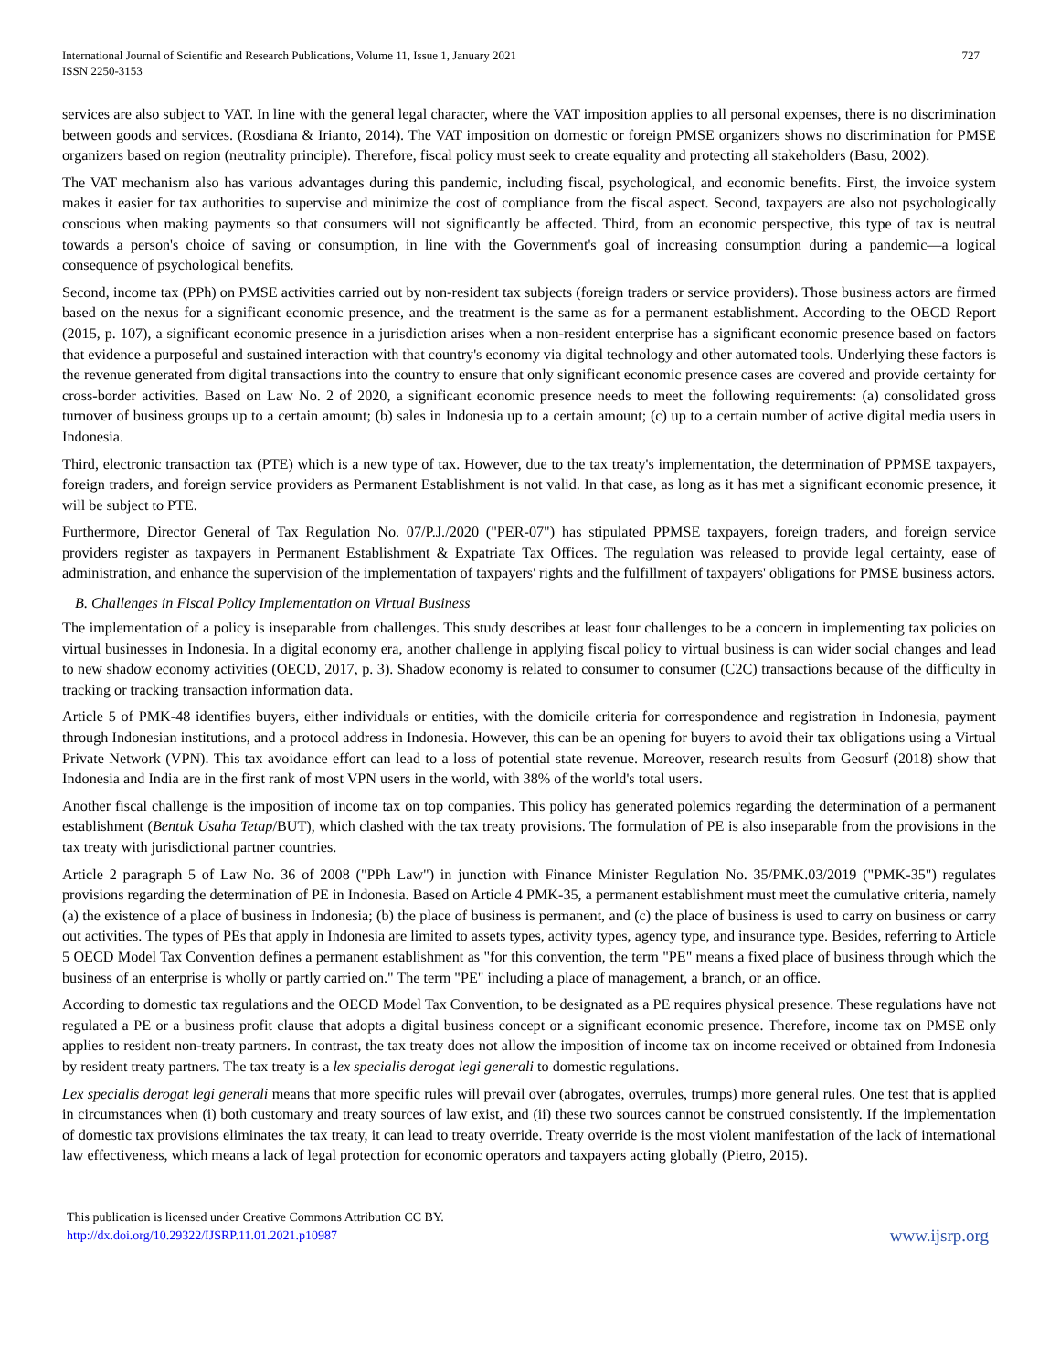International Journal of Scientific and Research Publications, Volume 11, Issue 1, January 2021
ISSN 2250-3153
727
services are also subject to VAT. In line with the general legal character, where the VAT imposition applies to all personal expenses, there is no discrimination between goods and services. (Rosdiana & Irianto, 2014). The VAT imposition on domestic or foreign PMSE organizers shows no discrimination for PMSE organizers based on region (neutrality principle). Therefore, fiscal policy must seek to create equality and protecting all stakeholders (Basu, 2002).
The VAT mechanism also has various advantages during this pandemic, including fiscal, psychological, and economic benefits. First, the invoice system makes it easier for tax authorities to supervise and minimize the cost of compliance from the fiscal aspect. Second, taxpayers are also not psychologically conscious when making payments so that consumers will not significantly be affected. Third, from an economic perspective, this type of tax is neutral towards a person's choice of saving or consumption, in line with the Government's goal of increasing consumption during a pandemic—a logical consequence of psychological benefits.
Second, income tax (PPh) on PMSE activities carried out by non-resident tax subjects (foreign traders or service providers). Those business actors are firmed based on the nexus for a significant economic presence, and the treatment is the same as for a permanent establishment. According to the OECD Report (2015, p. 107), a significant economic presence in a jurisdiction arises when a non-resident enterprise has a significant economic presence based on factors that evidence a purposeful and sustained interaction with that country's economy via digital technology and other automated tools. Underlying these factors is the revenue generated from digital transactions into the country to ensure that only significant economic presence cases are covered and provide certainty for cross-border activities. Based on Law No. 2 of 2020, a significant economic presence needs to meet the following requirements: (a) consolidated gross turnover of business groups up to a certain amount; (b) sales in Indonesia up to a certain amount; (c) up to a certain number of active digital media users in Indonesia.
Third, electronic transaction tax (PTE) which is a new type of tax. However, due to the tax treaty's implementation, the determination of PPMSE taxpayers, foreign traders, and foreign service providers as Permanent Establishment is not valid. In that case, as long as it has met a significant economic presence, it will be subject to PTE.
Furthermore, Director General of Tax Regulation No. 07/P.J./2020 ("PER-07") has stipulated PPMSE taxpayers, foreign traders, and foreign service providers register as taxpayers in Permanent Establishment & Expatriate Tax Offices. The regulation was released to provide legal certainty, ease of administration, and enhance the supervision of the implementation of taxpayers' rights and the fulfillment of taxpayers' obligations for PMSE business actors.
B. Challenges in Fiscal Policy Implementation on Virtual Business
The implementation of a policy is inseparable from challenges. This study describes at least four challenges to be a concern in implementing tax policies on virtual businesses in Indonesia. In a digital economy era, another challenge in applying fiscal policy to virtual business is can wider social changes and lead to new shadow economy activities (OECD, 2017, p. 3). Shadow economy is related to consumer to consumer (C2C) transactions because of the difficulty in tracking or tracking transaction information data.
Article 5 of PMK-48 identifies buyers, either individuals or entities, with the domicile criteria for correspondence and registration in Indonesia, payment through Indonesian institutions, and a protocol address in Indonesia. However, this can be an opening for buyers to avoid their tax obligations using a Virtual Private Network (VPN). This tax avoidance effort can lead to a loss of potential state revenue. Moreover, research results from Geosurf (2018) show that Indonesia and India are in the first rank of most VPN users in the world, with 38% of the world's total users.
Another fiscal challenge is the imposition of income tax on top companies. This policy has generated polemics regarding the determination of a permanent establishment (Bentuk Usaha Tetap/BUT), which clashed with the tax treaty provisions. The formulation of PE is also inseparable from the provisions in the tax treaty with jurisdictional partner countries.
Article 2 paragraph 5 of Law No. 36 of 2008 ("PPh Law") in junction with Finance Minister Regulation No. 35/PMK.03/2019 ("PMK-35") regulates provisions regarding the determination of PE in Indonesia. Based on Article 4 PMK-35, a permanent establishment must meet the cumulative criteria, namely (a) the existence of a place of business in Indonesia; (b) the place of business is permanent, and (c) the place of business is used to carry on business or carry out activities. The types of PEs that apply in Indonesia are limited to assets types, activity types, agency type, and insurance type. Besides, referring to Article 5 OECD Model Tax Convention defines a permanent establishment as "for this convention, the term "PE" means a fixed place of business through which the business of an enterprise is wholly or partly carried on." The term "PE" including a place of management, a branch, or an office.
According to domestic tax regulations and the OECD Model Tax Convention, to be designated as a PE requires physical presence. These regulations have not regulated a PE or a business profit clause that adopts a digital business concept or a significant economic presence. Therefore, income tax on PMSE only applies to resident non-treaty partners. In contrast, the tax treaty does not allow the imposition of income tax on income received or obtained from Indonesia by resident treaty partners. The tax treaty is a lex specialis derogat legi generali to domestic regulations.
Lex specialis derogat legi generali means that more specific rules will prevail over (abrogates, overrules, trumps) more general rules. One test that is applied in circumstances when (i) both customary and treaty sources of law exist, and (ii) these two sources cannot be construed consistently. If the implementation of domestic tax provisions eliminates the tax treaty, it can lead to treaty override. Treaty override is the most violent manifestation of the lack of international law effectiveness, which means a lack of legal protection for economic operators and taxpayers acting globally (Pietro, 2015).
This publication is licensed under Creative Commons Attribution CC BY.
http://dx.doi.org/10.29322/IJSRP.11.01.2021.p10987
www.ijsrp.org